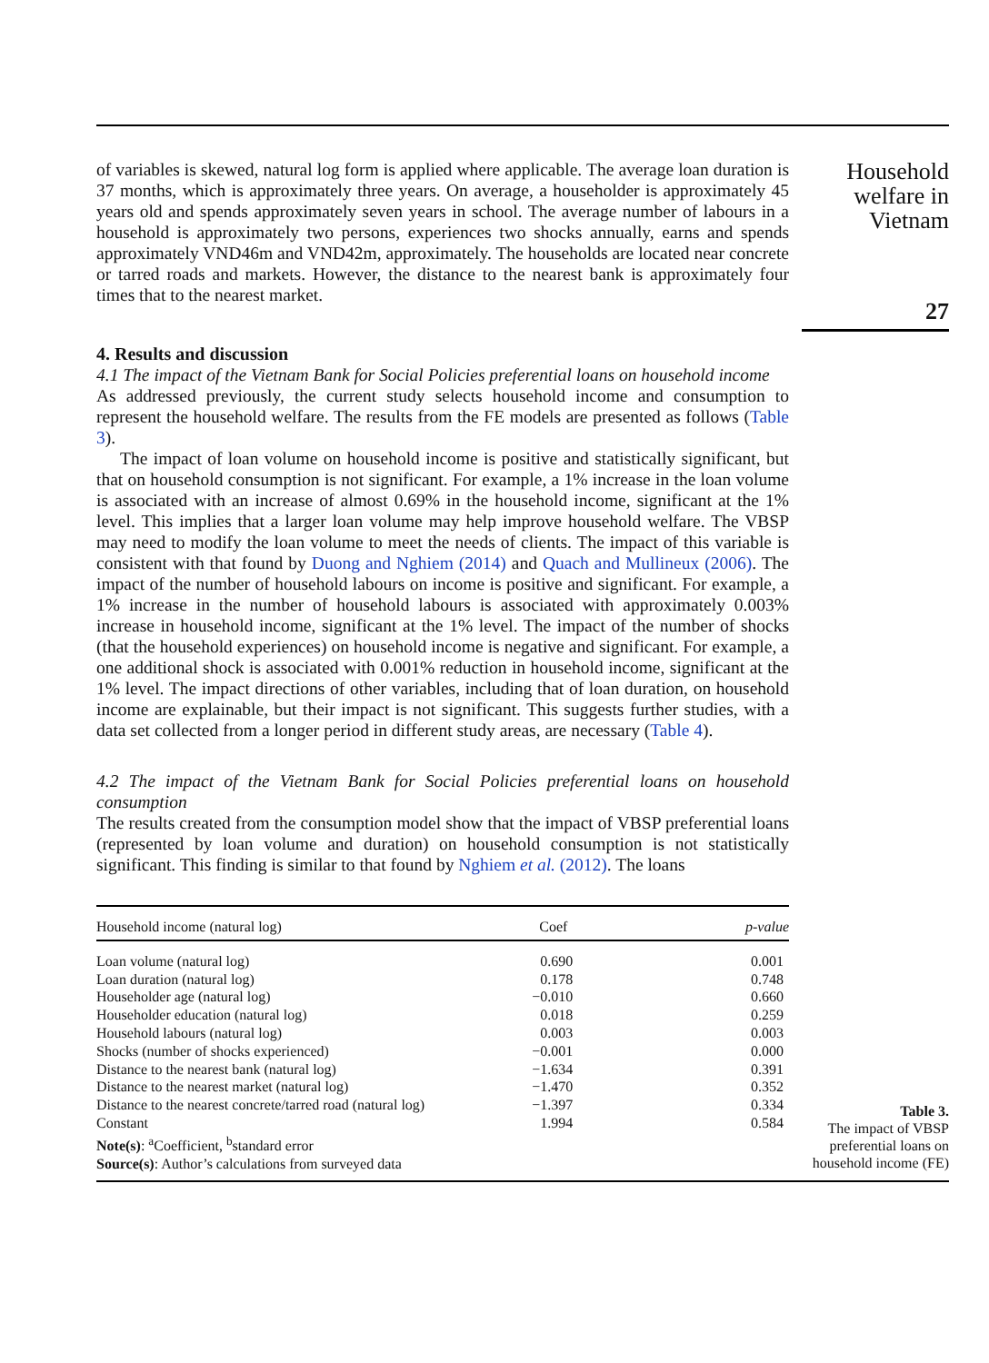of variables is skewed, natural log form is applied where applicable. The average loan duration is 37 months, which is approximately three years. On average, a householder is approximately 45 years old and spends approximately seven years in school. The average number of labours in a household is approximately two persons, experiences two shocks annually, earns and spends approximately VND46m and VND42m, approximately. The households are located near concrete or tarred roads and markets. However, the distance to the nearest bank is approximately four times that to the nearest market.
4. Results and discussion
4.1 The impact of the Vietnam Bank for Social Policies preferential loans on household income
As addressed previously, the current study selects household income and consumption to represent the household welfare. The results from the FE models are presented as follows (Table 3).
The impact of loan volume on household income is positive and statistically significant, but that on household consumption is not significant. For example, a 1% increase in the loan volume is associated with an increase of almost 0.69% in the household income, significant at the 1% level. This implies that a larger loan volume may help improve household welfare. The VBSP may need to modify the loan volume to meet the needs of clients. The impact of this variable is consistent with that found by Duong and Nghiem (2014) and Quach and Mullineux (2006). The impact of the number of household labours on income is positive and significant. For example, a 1% increase in the number of household labours is associated with approximately 0.003% increase in household income, significant at the 1% level. The impact of the number of shocks (that the household experiences) on household income is negative and significant. For example, a one additional shock is associated with 0.001% reduction in household income, significant at the 1% level. The impact directions of other variables, including that of loan duration, on household income are explainable, but their impact is not significant. This suggests further studies, with a data set collected from a longer period in different study areas, are necessary (Table 4).
4.2 The impact of the Vietnam Bank for Social Policies preferential loans on household consumption
The results created from the consumption model show that the impact of VBSP preferential loans (represented by loan volume and duration) on household consumption is not statistically significant. This finding is similar to that found by Nghiem et al. (2012). The loans
Household
welfare in
Vietnam
27
| Household income (natural log) | Coef | p-value |
| --- | --- | --- |
| Loan volume (natural log) | 0.690 | 0.001 |
| Loan duration (natural log) | 0.178 | 0.748 |
| Householder age (natural log) | −0.010 | 0.660 |
| Householder education (natural log) | 0.018 | 0.259 |
| Household labours (natural log) | 0.003 | 0.003 |
| Shocks (number of shocks experienced) | −0.001 | 0.000 |
| Distance to the nearest bank (natural log) | −1.634 | 0.391 |
| Distance to the nearest market (natural log) | −1.470 | 0.352 |
| Distance to the nearest concrete/tarred road (natural log) | −1.397 | 0.334 |
| Constant | 1.994 | 0.584 |
| Note(s) : <sup>a</sup>Coefficient, <sup>b</sup>standard error | | |
| Source(s) : Author’s calculations from surveyed data | | |
Table 3.
The impact of VBSP preferential loans on household income (FE)